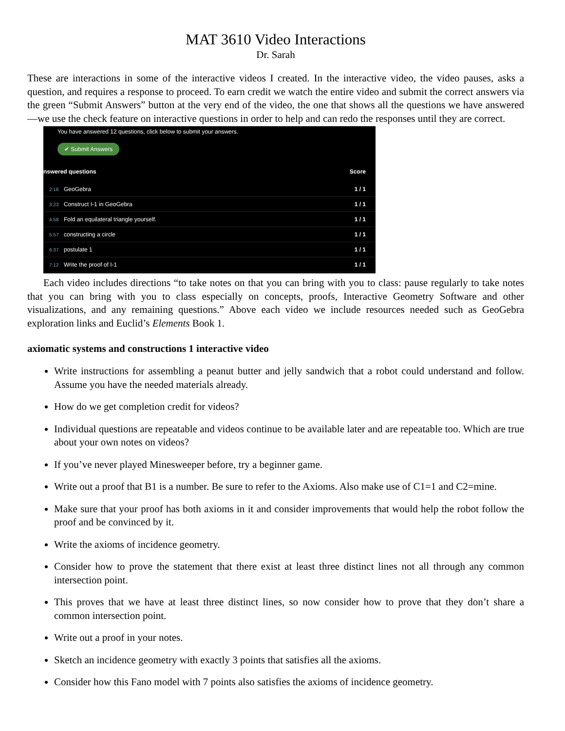MAT 3610 Video Interactions
Dr. Sarah
These are interactions in some of the interactive videos I created. In the interactive video, the video pauses, asks a question, and requires a response to proceed. To earn credit we watch the entire video and submit the correct answers via the green “Submit Answers” button at the very end of the video, the one that shows all the questions we have answered—we use the check feature on interactive questions in order to help and can redo the responses until they are correct.
You have answered 12 questions, click below to submit your answers.
✔ Submit Answers
| nswered questions | | Score |
| --- | --- | --- |
| 2:16 | GeoGebra | 1 / 1 |
| 3:23 | Construct I-1 in GeoGebra | 1 / 1 |
| 4:58 | Fold an equilateral triangle yourself. | 1 / 1 |
| 5:57 | constructing a circle | 1 / 1 |
| 6:37 | postulate 1 | 1 / 1 |
| 7:12 | Write the proof of I-1 | 1 / 1 |
Each video includes directions “to take notes on that you can bring with you to class: pause regularly to take notes that you can bring with you to class especially on concepts, proofs, Interactive Geometry Software and other visualizations, and any remaining questions.” Above each video we include resources needed such as GeoGebra exploration links and Euclid’s Elements Book 1.
axiomatic systems and constructions 1 interactive video
Write instructions for assembling a peanut butter and jelly sandwich that a robot could understand and follow. Assume you have the needed materials already.
How do we get completion credit for videos?
Individual questions are repeatable and videos continue to be available later and are repeatable too. Which are true about your own notes on videos?
If you’ve never played Minesweeper before, try a beginner game.
Write out a proof that B1 is a number. Be sure to refer to the Axioms. Also make use of C1=1 and C2=mine.
Make sure that your proof has both axioms in it and consider improvements that would help the robot follow the proof and be convinced by it.
Write the axioms of incidence geometry.
Consider how to prove the statement that there exist at least three distinct lines not all through any common intersection point.
This proves that we have at least three distinct lines, so now consider how to prove that they don’t share a common intersection point.
Write out a proof in your notes.
Sketch an incidence geometry with exactly 3 points that satisfies all the axioms.
Consider how this Fano model with 7 points also satisfies the axioms of incidence geometry.